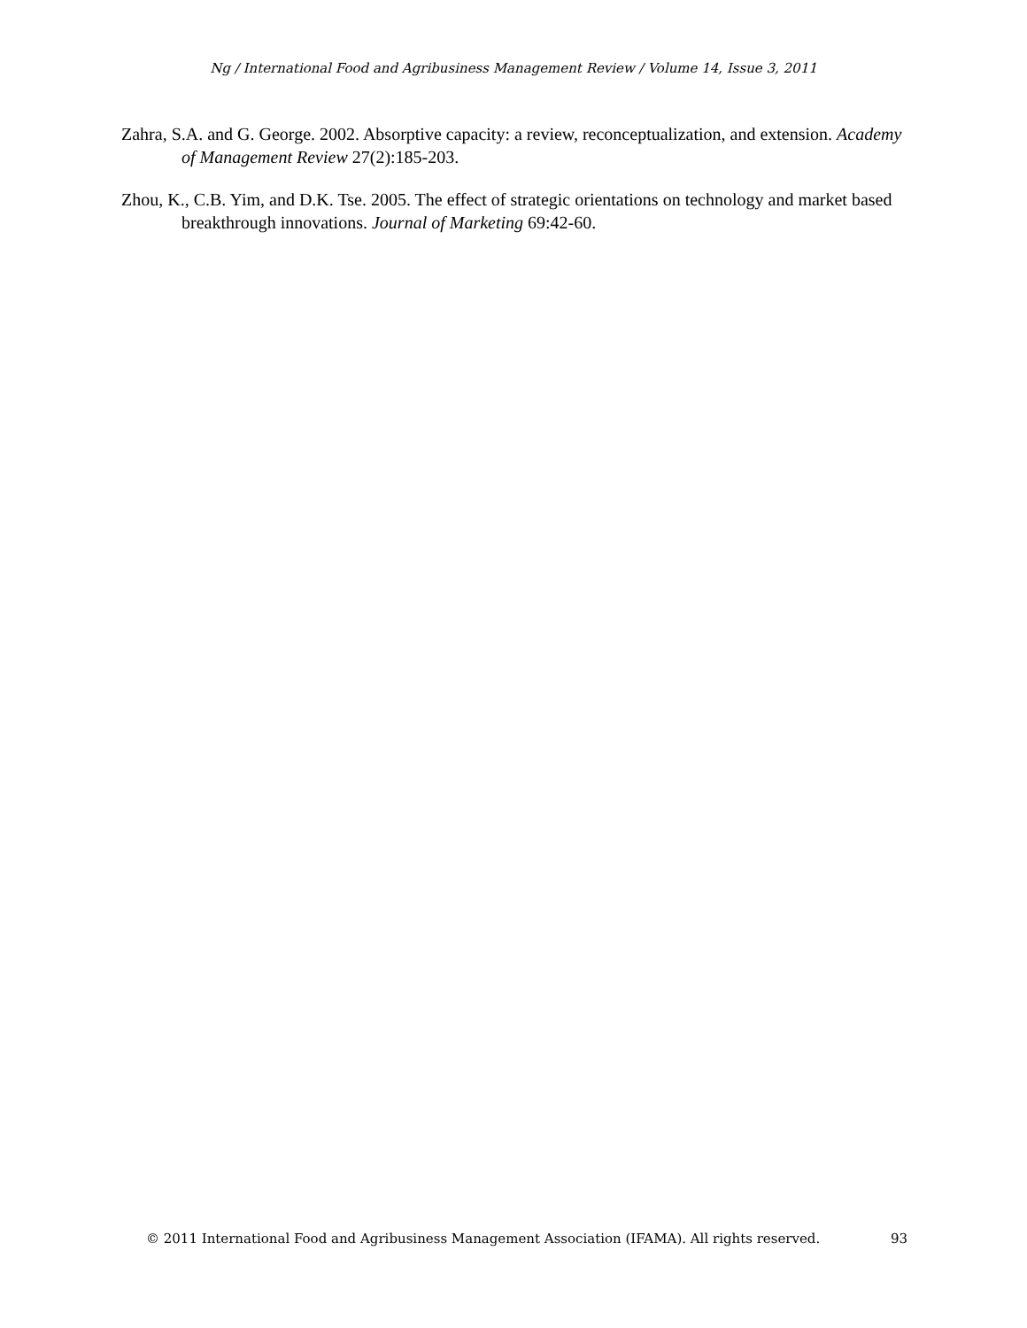Ng / International Food and Agribusiness Management Review / Volume 14, Issue 3, 2011
Zahra, S.A. and G. George. 2002. Absorptive capacity: a review, reconceptualization, and extension. Academy of Management Review 27(2):185-203.
Zhou, K., C.B. Yim, and D.K. Tse. 2005. The effect of strategic orientations on technology and market based breakthrough innovations. Journal of Marketing 69:42-60.
© 2011 International Food and Agribusiness Management Association (IFAMA). All rights reserved. 93